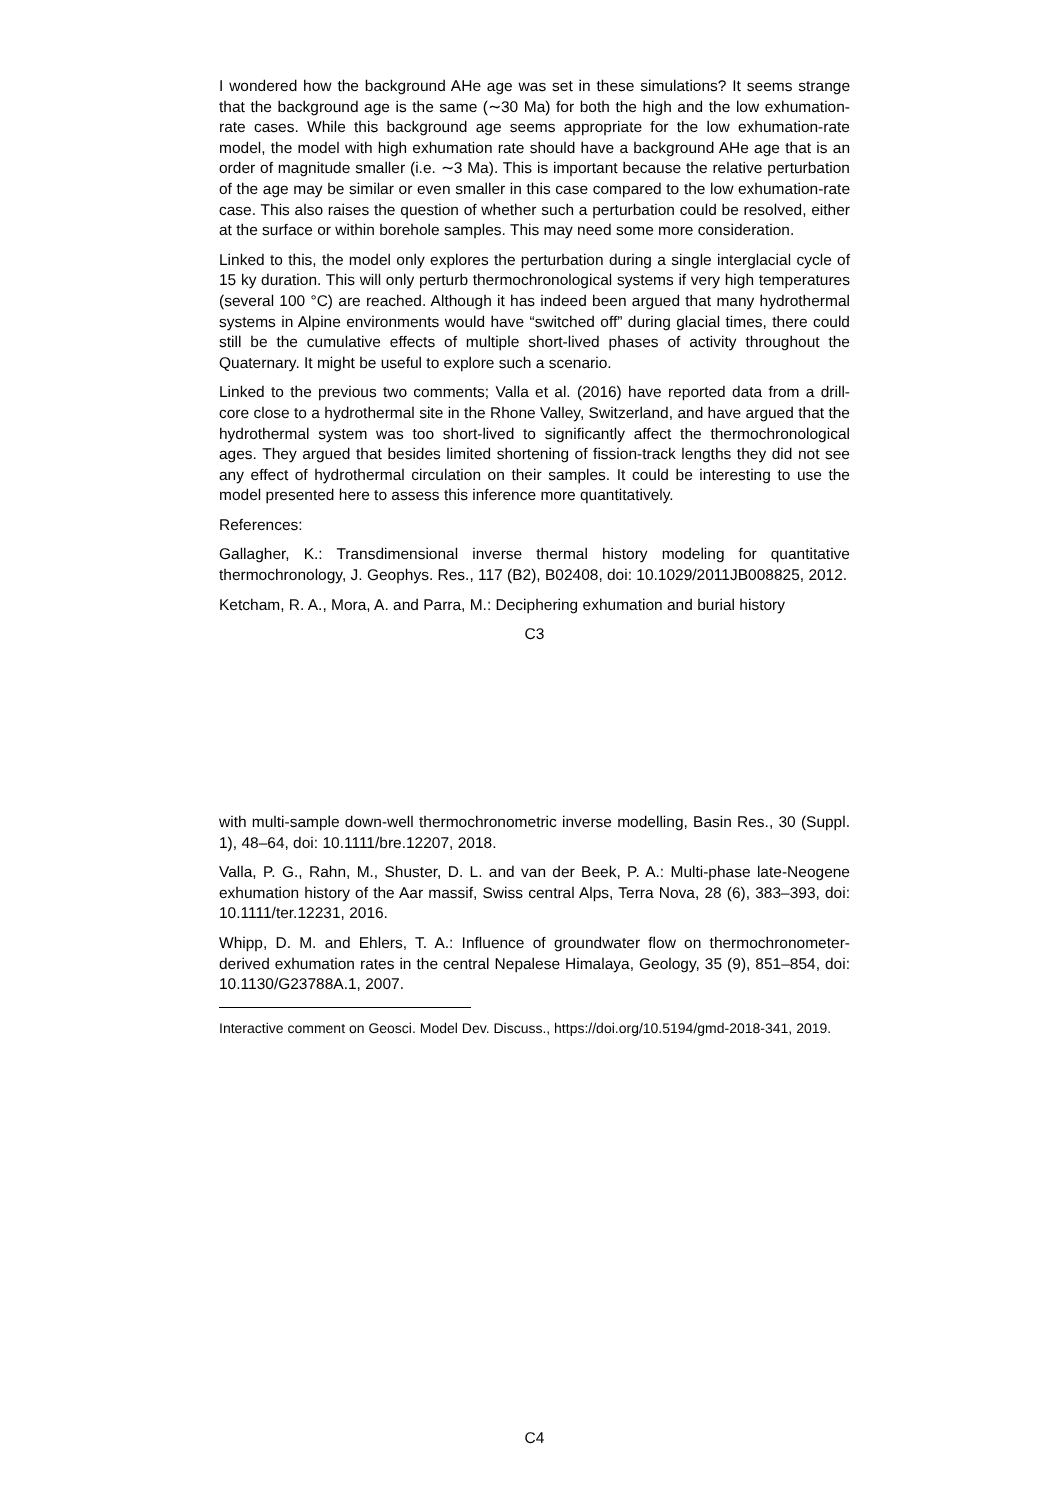I wondered how the background AHe age was set in these simulations? It seems strange that the background age is the same (∼30 Ma) for both the high and the low exhumation-rate cases. While this background age seems appropriate for the low exhumation-rate model, the model with high exhumation rate should have a background AHe age that is an order of magnitude smaller (i.e. ∼3 Ma). This is important because the relative perturbation of the age may be similar or even smaller in this case compared to the low exhumation-rate case. This also raises the question of whether such a perturbation could be resolved, either at the surface or within borehole samples. This may need some more consideration.
Linked to this, the model only explores the perturbation during a single interglacial cycle of 15 ky duration. This will only perturb thermochronological systems if very high temperatures (several 100 °C) are reached. Although it has indeed been argued that many hydrothermal systems in Alpine environments would have “switched off” during glacial times, there could still be the cumulative effects of multiple short-lived phases of activity throughout the Quaternary. It might be useful to explore such a scenario.
Linked to the previous two comments; Valla et al. (2016) have reported data from a drill-core close to a hydrothermal site in the Rhone Valley, Switzerland, and have argued that the hydrothermal system was too short-lived to significantly affect the thermochronological ages. They argued that besides limited shortening of fission-track lengths they did not see any effect of hydrothermal circulation on their samples. It could be interesting to use the model presented here to assess this inference more quantitatively.
References:
Gallagher, K.: Transdimensional inverse thermal history modeling for quantitative thermochronology, J. Geophys. Res., 117 (B2), B02408, doi: 10.1029/2011JB008825, 2012.
Ketcham, R. A., Mora, A. and Parra, M.: Deciphering exhumation and burial history
C3
with multi-sample down-well thermochronometric inverse modelling, Basin Res., 30 (Suppl. 1), 48–64, doi: 10.1111/bre.12207, 2018.
Valla, P. G., Rahn, M., Shuster, D. L. and van der Beek, P. A.: Multi-phase late-Neogene exhumation history of the Aar massif, Swiss central Alps, Terra Nova, 28 (6), 383–393, doi: 10.1111/ter.12231, 2016.
Whipp, D. M. and Ehlers, T. A.: Influence of groundwater flow on thermochronometer-derived exhumation rates in the central Nepalese Himalaya, Geology, 35 (9), 851–854, doi: 10.1130/G23788A.1, 2007.
Interactive comment on Geosci. Model Dev. Discuss., https://doi.org/10.5194/gmd-2018-341, 2019.
C4